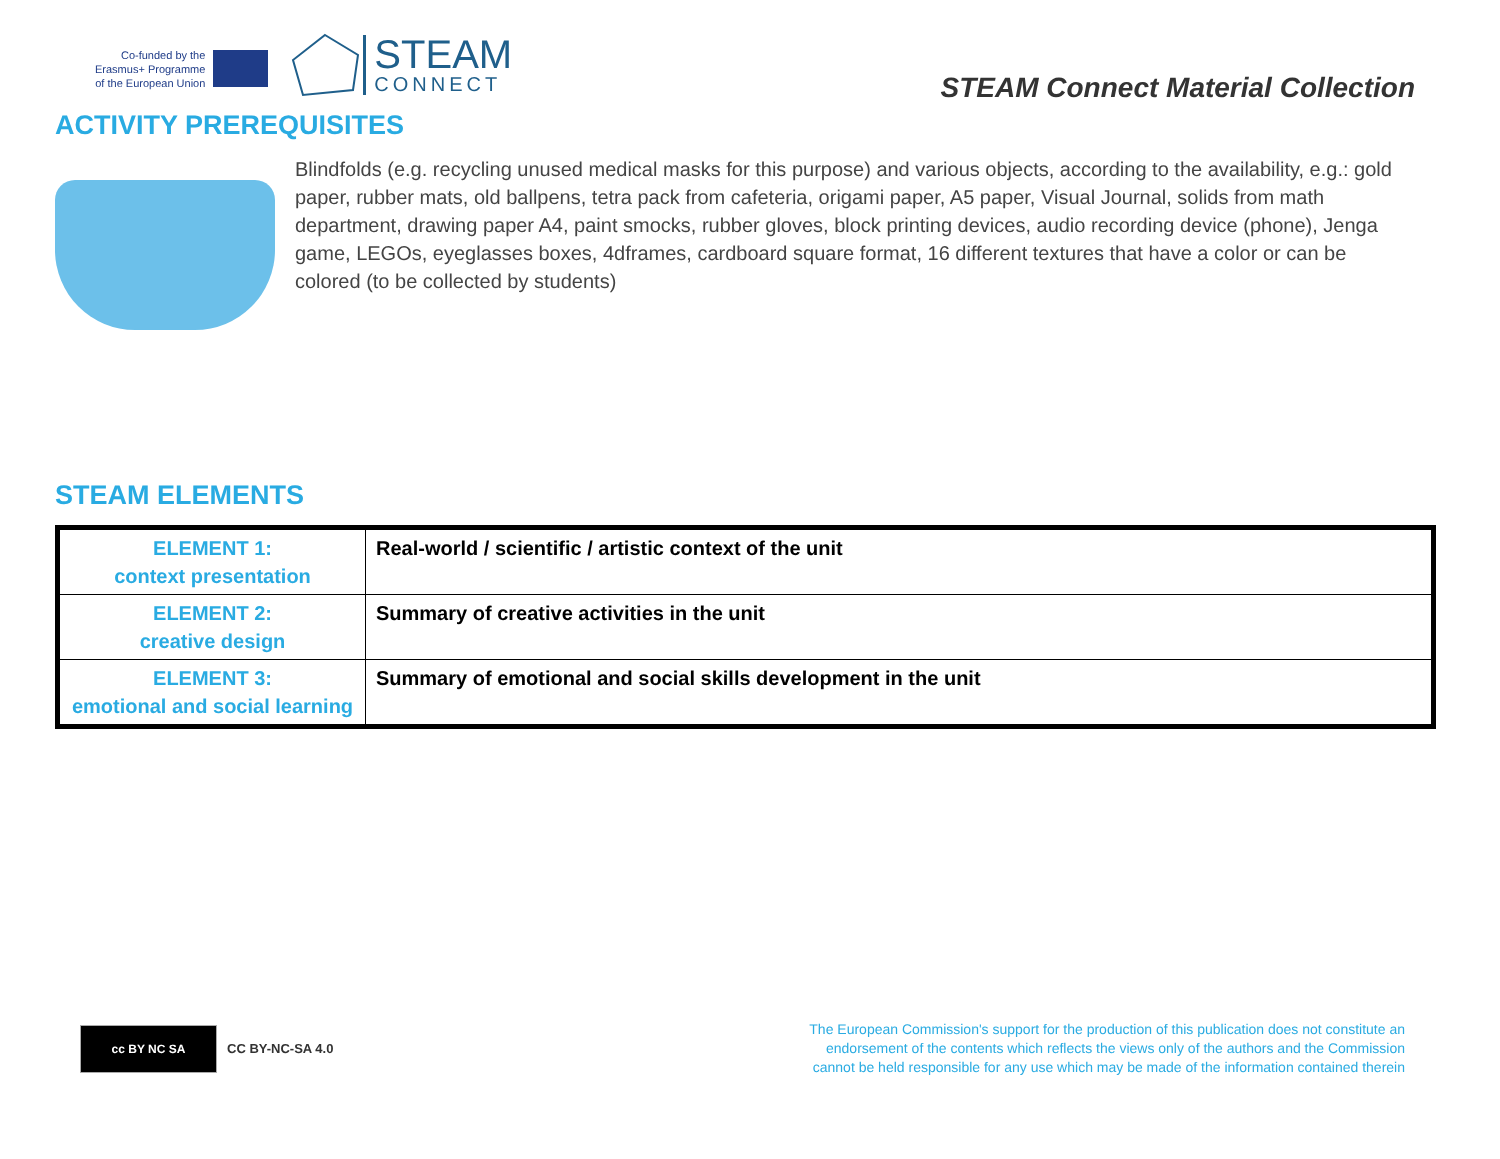Co-funded by the
Erasmus+ Programme
of the European Union
STEAM
CONNECT
STEAM Connect Material Collection
ACTIVITY PREREQUISITES
Blindfolds (e.g. recycling unused medical masks for this purpose) and various objects, according to the availability, e.g.: gold paper, rubber mats, old ballpens, tetra pack from cafeteria, origami paper, A5 paper, Visual Journal, solids from math department, drawing paper A4, paint smocks, rubber gloves, block printing devices, audio recording device (phone), Jenga game, LEGOs, eyeglasses boxes, 4dframes, cardboard square format, 16 different textures that have a color or can be colored (to be collected by students)
STEAM ELEMENTS
| ELEMENT 1: context presentation | Real-world / scientific / artistic context of the unit |
| ELEMENT 2: creative design | Summary of creative activities in the unit |
| ELEMENT 3: emotional and social learning | Summary of emotional and social skills development in the unit |
cc BY NC SA
CC BY-NC-SA 4.0
The European Commission's support for the production of this publication does not constitute an endorsement of the contents which reflects the views only of the authors and the Commission cannot be held responsible for any use which may be made of the information contained therein